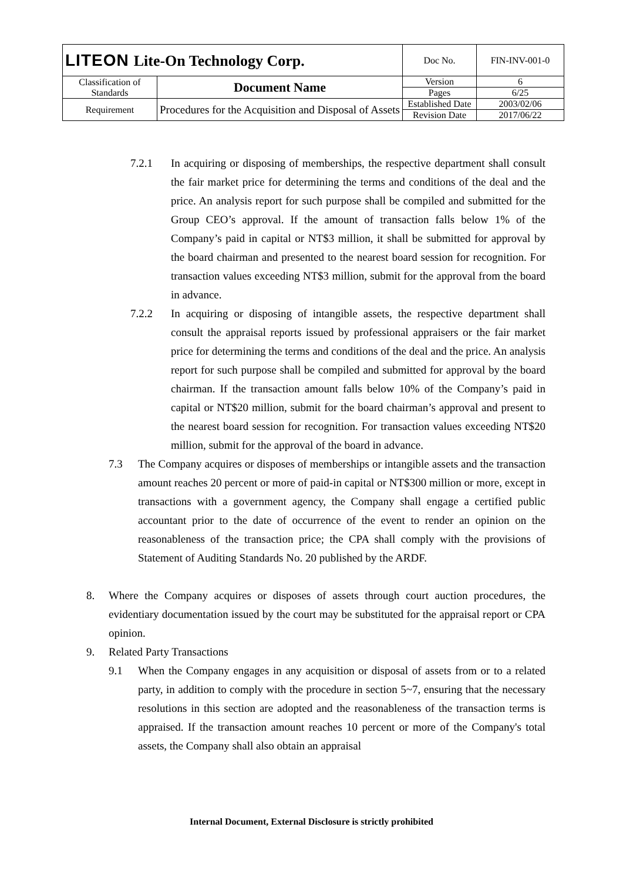| LITEON Lite-On Technology Corp. | | Doc No. | FIN-INV-001-0 |
| Classification of Standards | Document Name | Version | 6 |
| | | Pages | 6/25 |
| Requirement | Procedures for the Acquisition and Disposal of Assets | Established Date | 2003/02/06 |
| | | Revision Date | 2017/06/22 |
7.2.1 In acquiring or disposing of memberships, the respective department shall consult the fair market price for determining the terms and conditions of the deal and the price. An analysis report for such purpose shall be compiled and submitted for the Group CEO’s approval. If the amount of transaction falls below 1% of the Company’s paid in capital or NT$3 million, it shall be submitted for approval by the board chairman and presented to the nearest board session for recognition. For transaction values exceeding NT$3 million, submit for the approval from the board in advance.
7.2.2 In acquiring or disposing of intangible assets, the respective department shall consult the appraisal reports issued by professional appraisers or the fair market price for determining the terms and conditions of the deal and the price. An analysis report for such purpose shall be compiled and submitted for approval by the board chairman. If the transaction amount falls below 10% of the Company’s paid in capital or NT$20 million, submit for the board chairman’s approval and present to the nearest board session for recognition. For transaction values exceeding NT$20 million, submit for the approval of the board in advance.
7.3 The Company acquires or disposes of memberships or intangible assets and the transaction amount reaches 20 percent or more of paid-in capital or NT$300 million or more, except in transactions with a government agency, the Company shall engage a certified public accountant prior to the date of occurrence of the event to render an opinion on the reasonableness of the transaction price; the CPA shall comply with the provisions of Statement of Auditing Standards No. 20 published by the ARDF.
8. Where the Company acquires or disposes of assets through court auction procedures, the evidentiary documentation issued by the court may be substituted for the appraisal report or CPA opinion.
9. Related Party Transactions
9.1 When the Company engages in any acquisition or disposal of assets from or to a related party, in addition to comply with the procedure in section 5~7, ensuring that the necessary resolutions in this section are adopted and the reasonableness of the transaction terms is appraised. If the transaction amount reaches 10 percent or more of the Company's total assets, the Company shall also obtain an appraisal
Internal Document, External Disclosure is strictly prohibited